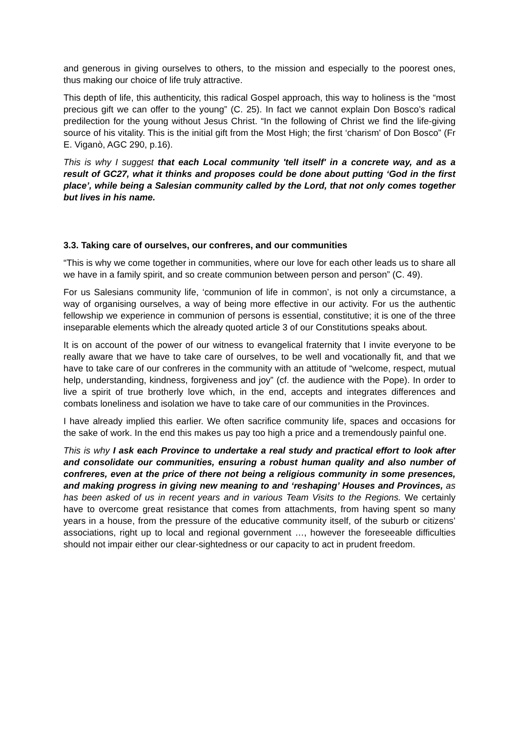and generous in giving ourselves to others, to the mission and especially to the poorest ones, thus making our choice of life truly attractive.
This depth of life, this authenticity, this radical Gospel approach, this way to holiness is the “most precious gift we can offer to the young” (C. 25). In fact we cannot explain Don Bosco’s radical predilection for the young without Jesus Christ. “In the following of Christ we find the life-giving source of his vitality. This is the initial gift from the Most High; the first ‘charism' of Don Bosco” (Fr E. Viganò, AGC 290, p.16).
This is why I suggest that each Local community 'tell itself' in a concrete way, and as a result of GC27, what it thinks and proposes could be done about putting ‘God in the first place’, while being a Salesian community called by the Lord, that not only comes together but lives in his name.
3.3. Taking care of ourselves, our confreres, and our communities
“This is why we come together in communities, where our love for each other leads us to share all we have in a family spirit, and so create communion between person and person” (C. 49).
For us Salesians community life, ‘communion of life in common’, is not only a circumstance, a way of organising ourselves, a way of being more effective in our activity. For us the authentic fellowship we experience in communion of persons is essential, constitutive; it is one of the three inseparable elements which the already quoted article 3 of our Constitutions speaks about.
It is on account of the power of our witness to evangelical fraternity that I invite everyone to be really aware that we have to take care of ourselves, to be well and vocationally fit, and that we have to take care of our confreres in the community with an attitude of “welcome, respect, mutual help, understanding, kindness, forgiveness and joy” (cf. the audience with the Pope). In order to live a spirit of true brotherly love which, in the end, accepts and integrates differences and combats loneliness and isolation we have to take care of our communities in the Provinces.
I have already implied this earlier. We often sacrifice community life, spaces and occasions for the sake of work. In the end this makes us pay too high a price and a tremendously painful one.
This is why I ask each Province to undertake a real study and practical effort to look after and consolidate our communities, ensuring a robust human quality and also number of confreres, even at the price of there not being a religious community in some presences, and making progress in giving new meaning to and ‘reshaping’ Houses and Provinces, as has been asked of us in recent years and in various Team Visits to the Regions. We certainly have to overcome great resistance that comes from attachments, from having spent so many years in a house, from the pressure of the educative community itself, of the suburb or citizens’ associations, right up to local and regional government …, however the foreseeable difficulties should not impair either our clear-sightedness or our capacity to act in prudent freedom.